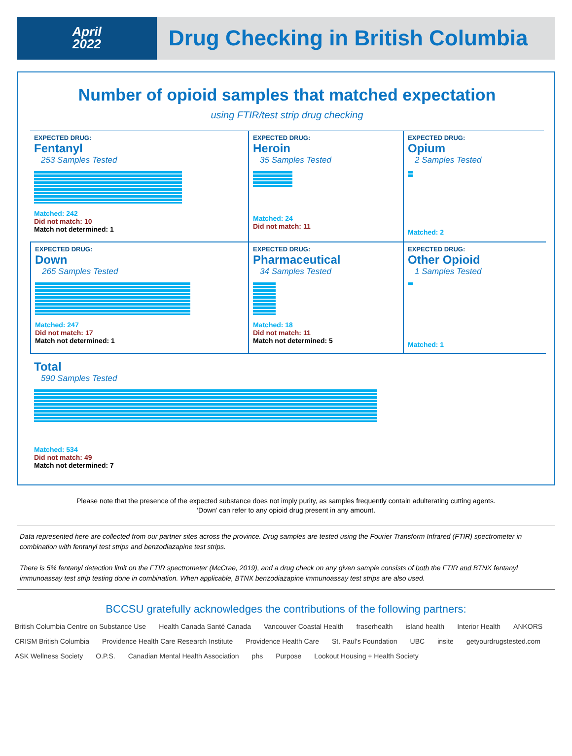April
2022
Drug Checking in British Columbia
Number of opioid samples that matched expectation
using FTIR/test strip drug checking
EXPECTED DRUG:
Fentanyl
253 Samples Tested
Matched: 242
Did not match: 10
Match not determined: 1
EXPECTED DRUG:
Heroin
35 Samples Tested
Matched: 24
Did not match: 11
EXPECTED DRUG:
Opium
2 Samples Tested
Matched: 2
EXPECTED DRUG:
Down
265 Samples Tested
Matched: 247
Did not match: 17
Match not determined: 1
EXPECTED DRUG:
Pharmaceutical
34 Samples Tested
Matched: 18
Did not match: 11
Match not determined: 5
EXPECTED DRUG:
Other Opioid
1 Samples Tested
Matched: 1
Total
590 Samples Tested
Matched: 534
Did not match: 49
Match not determined: 7
Please note that the presence of the expected substance does not imply purity, as samples frequently contain adulterating cutting agents.
‘Down’ can refer to any opioid drug present in any amount.
Data represented here are collected from our partner sites across the province. Drug samples are tested using the Fourier Transform Infrared (FTIR) spectrometer in combination with fentanyl test strips and benzodiazapine test strips.
There is 5% fentanyl detection limit on the FTIR spectrometer (McCrae, 2019), and a drug check on any given sample consists of both the FTIR and BTNX fentanyl immunoassay test strip testing done in combination. When applicable, BTNX benzodiazapine immunoassay test strips are also used.
BCCSU gratefully acknowledges the contributions of the following partners:
British Columbia Centre on Substance Use Health Canada Santé Canada Vancouver Coastal Health fraserhealth island health Interior Health ANKORS CRISM British Columbia Providence Health Care Research Institute Providence Health Care St. Paul's Foundation UBC insite getyourdrugstested.com ASK Wellness Society O.P.S. Canadian Mental Health Association phs Purpose Lookout Housing + Health Society